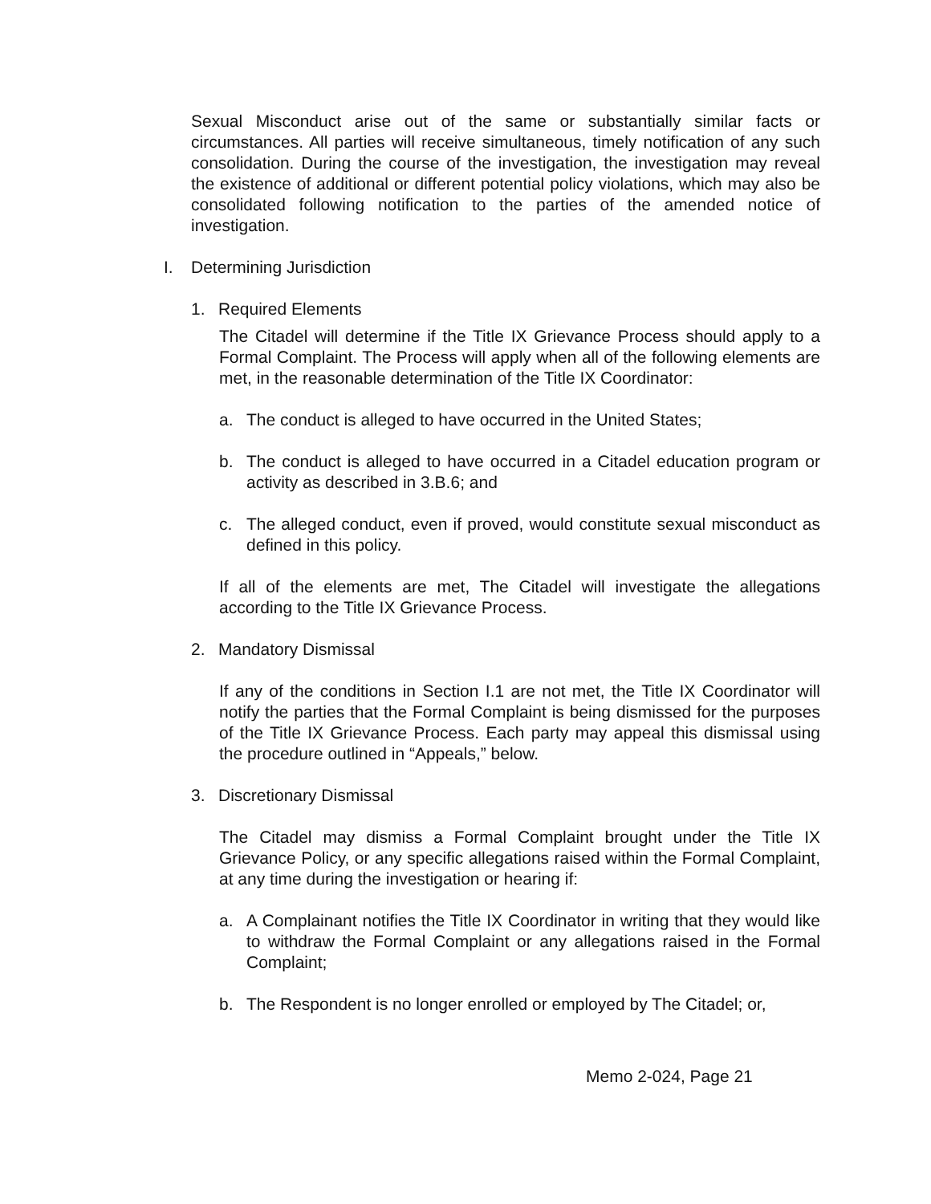Sexual Misconduct arise out of the same or substantially similar facts or circumstances. All parties will receive simultaneous, timely notification of any such consolidation. During the course of the investigation, the investigation may reveal the existence of additional or different potential policy violations, which may also be consolidated following notification to the parties of the amended notice of investigation.
I. Determining Jurisdiction
1. Required Elements
The Citadel will determine if the Title IX Grievance Process should apply to a Formal Complaint. The Process will apply when all of the following elements are met, in the reasonable determination of the Title IX Coordinator:
a. The conduct is alleged to have occurred in the United States;
b. The conduct is alleged to have occurred in a Citadel education program or activity as described in 3.B.6; and
c. The alleged conduct, even if proved, would constitute sexual misconduct as defined in this policy.
If all of the elements are met, The Citadel will investigate the allegations according to the Title IX Grievance Process.
2. Mandatory Dismissal
If any of the conditions in Section I.1 are not met, the Title IX Coordinator will notify the parties that the Formal Complaint is being dismissed for the purposes of the Title IX Grievance Process. Each party may appeal this dismissal using the procedure outlined in “Appeals,” below.
3. Discretionary Dismissal
The Citadel may dismiss a Formal Complaint brought under the Title IX Grievance Policy, or any specific allegations raised within the Formal Complaint, at any time during the investigation or hearing if:
a. A Complainant notifies the Title IX Coordinator in writing that they would like to withdraw the Formal Complaint or any allegations raised in the Formal Complaint;
b. The Respondent is no longer enrolled or employed by The Citadel; or,
Memo 2-024, Page 21